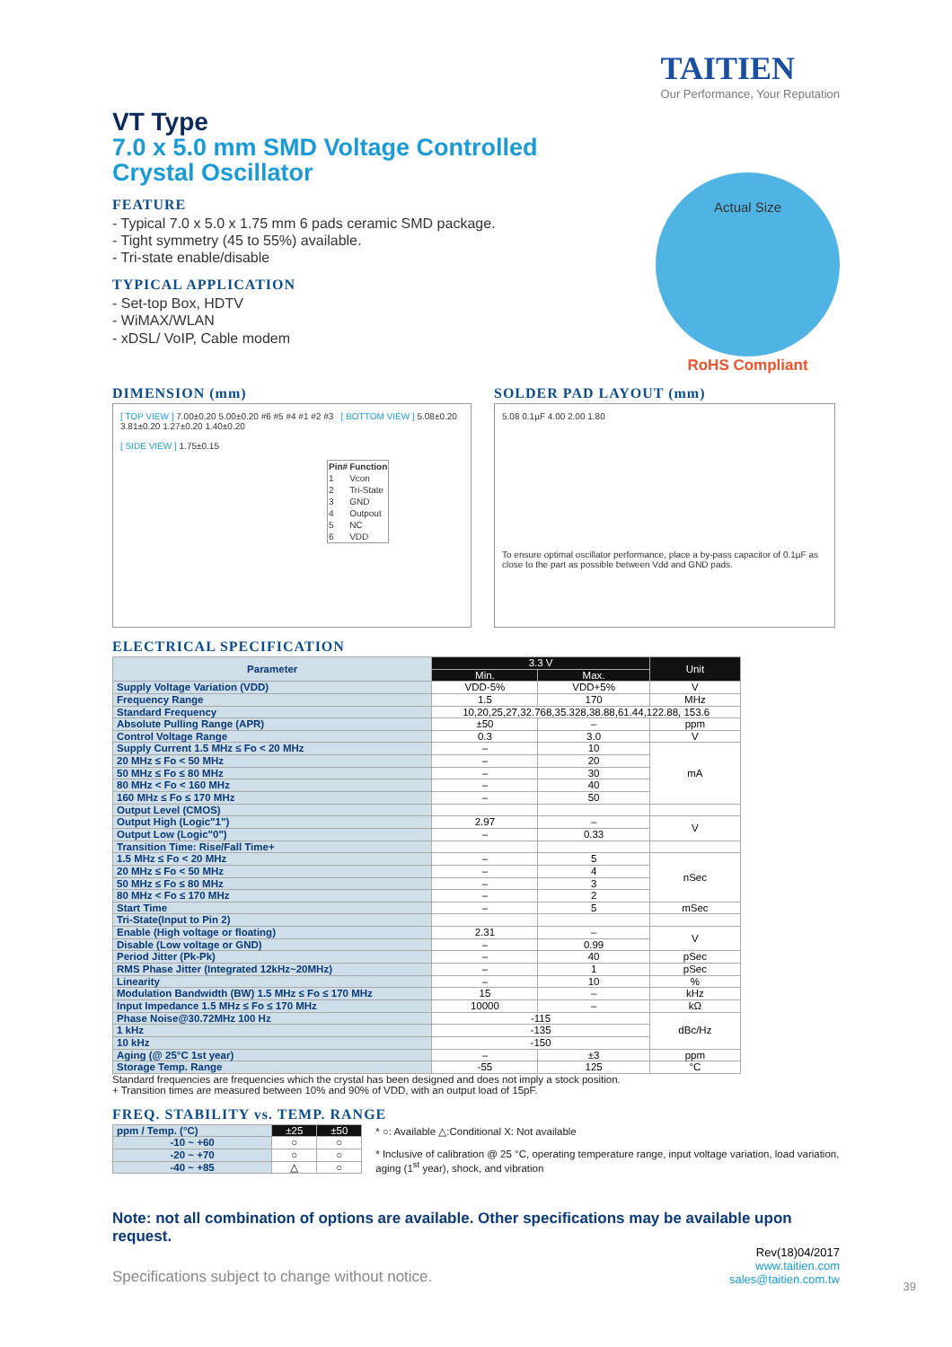TAITIEN
Our Performance, Your Reputation
VT Type
7.0 x 5.0 mm SMD Voltage Controlled
Crystal Oscillator
FEATURE
- Typical 7.0 x 5.0 x 1.75 mm 6 pads ceramic SMD package.
- Tight symmetry (45 to 55%) available.
- Tri-state enable/disable
TYPICAL APPLICATION
- Set-top Box, HDTV
- WiMAX/WLAN
- xDSL/ VoIP, Cable modem
Actual Size
RoHS Compliant
DIMENSION (mm)
[ TOP VIEW ] 7.00±0.20 5.00±0.20 #6 #5 #4 #1 #2 #3 [ BOTTOM VIEW ] 5.08±0.20 3.81±0.20 1.27±0.20 1.40±0.20
[ SIDE VIEW ] 1.75±0.15
| Pin# | Function |
| --- | --- |
| 1 | Vcon |
| 2 | Tri-State |
| 3 | GND |
| 4 | Outpout |
| 5 | NC |
| 6 | VDD |
SOLDER PAD LAYOUT (mm)
5.08 0.1µF 4.00 2.00 1.80
To ensure optimal oscillator performance, place a by-pass capacitor of 0.1µF as close to the part as possible between Vdd and GND pads.
ELECTRICAL SPECIFICATION
| Parameter | 3.3 V | | Unit |
| | Min. | Max. | |
| Supply Voltage Variation (VDD) | VDD-5% | VDD+5% | V |
| Frequency Range | 1.5 | 170 | MHz |
| Standard Frequency | 10,20,25,27,32.768,35.328,38.88,61.44,122.88, 153.6 | | |
| Absolute Pulling Range (APR) | ±50 | – | ppm |
| Control Voltage Range | 0.3 | 3.0 | V |
| Supply Current 1.5 MHz ≤ Fo < 20 MHz | – | 10 | mA |
| 20 MHz ≤ Fo < 50 MHz | – | 20 | |
| 50 MHz ≤ Fo ≤ 80 MHz | – | 30 | |
| 80 MHz < Fo < 160 MHz | – | 40 | |
| 160 MHz ≤ Fo ≤ 170 MHz | – | 50 | |
| Output Level (CMOS) | | | |
| Output High (Logic"1") | 2.97 | – | V |
| Output Low (Logic"0") | – | 0.33 | |
| Transition Time: Rise/Fall Time+ | | | |
| 1.5 MHz ≤ Fo < 20 MHz | – | 5 | nSec |
| 20 MHz ≤ Fo < 50 MHz | – | 4 | |
| 50 MHz ≤ Fo ≤ 80 MHz | – | 3 | |
| 80 MHz < Fo ≤ 170 MHz | – | 2 | |
| Start Time | – | 5 | mSec |
| Tri-State(Input to Pin 2) | | | |
| Enable (High voltage or floating) | 2.31 | – | V |
| Disable (Low voltage or GND) | – | 0.99 | |
| Period Jitter (Pk-Pk) | – | 40 | pSec |
| RMS Phase Jitter (Integrated 12kHz~20MHz) | – | 1 | pSec |
| Linearity | – | 10 | % |
| Modulation Bandwidth (BW) 1.5 MHz ≤ Fo ≤ 170 MHz | 15 | – | kHz |
| Input Impedance 1.5 MHz ≤ Fo ≤ 170 MHz | 10000 | – | kΩ |
| Phase Noise@30.72MHz 100 Hz | -115 | | dBc/Hz |
| 1 kHz | -135 | | |
| 10 kHz | -150 | | |
| Aging (@ 25°C 1st year) | – | ±3 | ppm |
| Storage Temp. Range | -55 | 125 | °C |
Standard frequencies are frequencies which the crystal has been designed and does not imply a stock position.
+ Transition times are measured between 10% and 90% of VDD, with an output load of 15pF.
FREQ. STABILITY vs. TEMP. RANGE
| ppm / Temp. (°C) | ±25 | ±50 |
| -10 ~ +60 | ○ | ○ |
| -20 ~ +70 | ○ | ○ |
| -40 ~ +85 | △ | ○ |
* ○: Available △:Conditional X: Not available
* Inclusive of calibration @ 25 °C, operating temperature range, input voltage variation, load variation, aging (1<sup>st</sup> year), shock, and vibration
Note: not all combination of options are available. Other specifications may be available upon request.
Specifications subject to change without notice.
Rev(18)04/2017
www.taitien.com
sales@taitien.com.tw
39